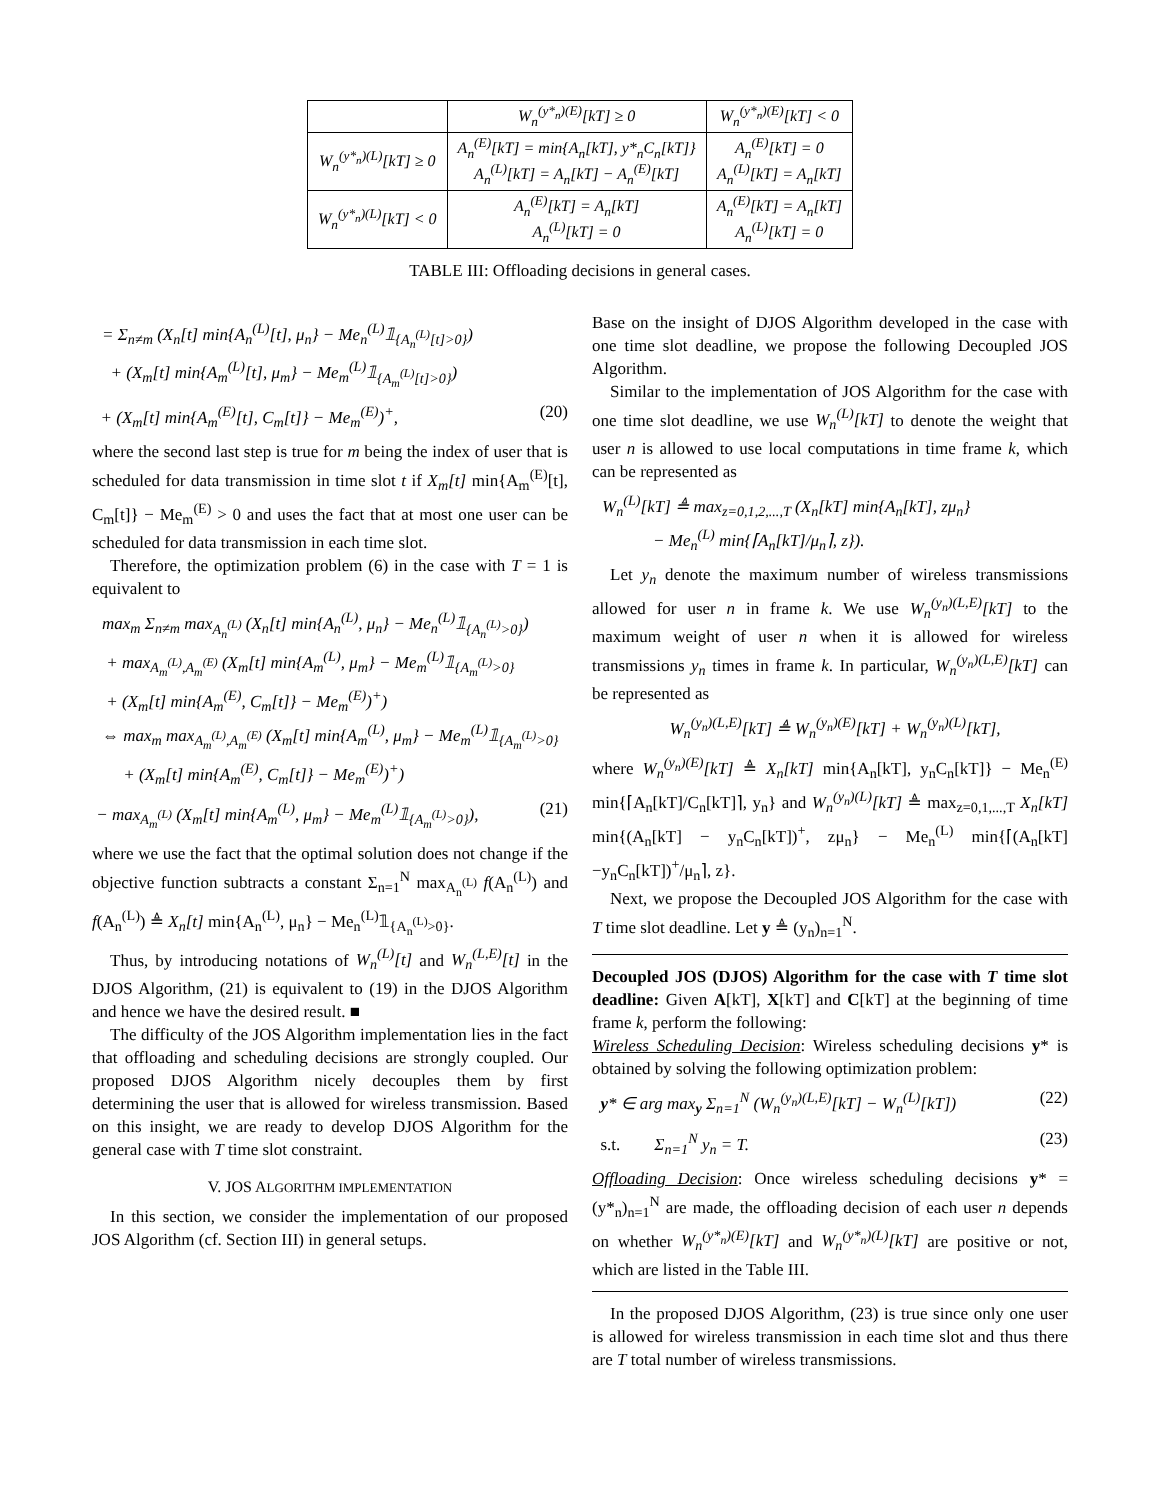| | W<sub>n</sub><sup>(y*<sub>n</sub>)(E)</sup>[kT] ≥ 0 | W<sub>n</sub><sup>(y*<sub>n</sub>)(E)</sup>[kT] < 0 |
| --- | --- | --- |
| W<sub>n</sub><sup>(y*<sub>n</sub>)(L)</sup>[kT] ≥ 0 | A<sub>n</sub><sup>(E)</sup>[kT] = min{A<sub>n</sub>[kT], y*<sub>n</sub>C<sub>n</sub>[kT]} A<sub>n</sub><sup>(L)</sup>[kT] = A<sub>n</sub>[kT] − A<sub>n</sub><sup>(E)</sup>[kT] | A<sub>n</sub><sup>(E)</sup>[kT] = 0 A<sub>n</sub><sup>(L)</sup>[kT] = A<sub>n</sub>[kT] |
| W<sub>n</sub><sup>(y*<sub>n</sub>)(L)</sup>[kT] < 0 | A<sub>n</sub><sup>(E)</sup>[kT] = A<sub>n</sub>[kT] A<sub>n</sub><sup>(L)</sup>[kT] = 0 | A<sub>n</sub><sup>(E)</sup>[kT] = A<sub>n</sub>[kT] A<sub>n</sub><sup>(L)</sup>[kT] = 0 |
TABLE III: Offloading decisions in general cases.
= Σ<sub>n≠m</sub> (X<sub>n</sub>[t] min{A<sub>n</sub><sup>(L)</sup>[t], μ<sub>n</sub>} − Me<sub>n</sub><sup>(L)</sup>𝟙<sub>{A<sub>n</sub><sup>(L)</sup>[t]>0}</sub>)
+ (X<sub>m</sub>[t] min{A<sub>m</sub><sup>(L)</sup>[t], μ<sub>m</sub>} − Me<sub>m</sub><sup>(L)</sup>𝟙<sub>{A<sub>m</sub><sup>(L)</sup>[t]>0}</sub>)
+ (X<sub>m</sub>[t] min{A<sub>m</sub><sup>(E)</sup>[t], C<sub>m</sub>[t]} − Me<sub>m</sub><sup>(E)</sup>)<sup>+</sup>, (20)
where the second last step is true for m being the index of user that is scheduled for data transmission in time slot t if X<sub>m</sub>[t] min{A<sub>m</sub><sup>(E)</sup>[t], C<sub>m</sub>[t]} − Me<sub>m</sub><sup>(E)</sup> > 0 and uses the fact that at most one user can be scheduled for data transmission in each time slot.
Therefore, the optimization problem (6) in the case with T = 1 is equivalent to
max<sub>m</sub> Σ<sub>n≠m</sub> max<sub>A<sub>n</sub><sup>(L)</sup></sub> (X<sub>n</sub>[t] min{A<sub>n</sub><sup>(L)</sup>, μ<sub>n</sub>} − Me<sub>n</sub><sup>(L)</sup>𝟙<sub>{A<sub>n</sub><sup>(L)</sup>>0}</sub>)
+ max<sub>A<sub>m</sub><sup>(L)</sup>,A<sub>m</sub><sup>(E)</sup></sub> (X<sub>m</sub>[t] min{A<sub>m</sub><sup>(L)</sup>, μ<sub>m</sub>} − Me<sub>m</sub><sup>(L)</sup>𝟙<sub>{A<sub>m</sub><sup>(L)</sup>>0}</sub>
+ (X<sub>m</sub>[t] min{A<sub>m</sub><sup>(E)</sup>, C<sub>m</sub>[t]} − Me<sub>m</sub><sup>(E)</sup>)<sup>+</sup>)
⇔ max<sub>m</sub> max<sub>A<sub>m</sub><sup>(L)</sup>,A<sub>m</sub><sup>(E)</sup></sub> (X<sub>m</sub>[t] min{A<sub>m</sub><sup>(L)</sup>, μ<sub>m</sub>} − Me<sub>m</sub><sup>(L)</sup>𝟙<sub>{A<sub>m</sub><sup>(L)</sup>>0}</sub>
+ (X<sub>m</sub>[t] min{A<sub>m</sub><sup>(E)</sup>, C<sub>m</sub>[t]} − Me<sub>m</sub><sup>(E)</sup>)<sup>+</sup>)
− max<sub>A<sub>m</sub><sup>(L)</sup></sub> (X<sub>m</sub>[t] min{A<sub>m</sub><sup>(L)</sup>, μ<sub>m</sub>} − Me<sub>m</sub><sup>(L)</sup>𝟙<sub>{A<sub>m</sub><sup>(L)</sup>>0}</sub>), (21)
where we use the fact that the optimal solution does not change if the objective function subtracts a constant Σ<sub>n=1</sub><sup>N</sup> max<sub>A<sub>n</sub><sup>(L)</sup></sub> f(A<sub>n</sub><sup>(L)</sup>) and f(A<sub>n</sub><sup>(L)</sup>) ≜ X<sub>n</sub>[t] min{A<sub>n</sub><sup>(L)</sup>, μ<sub>n</sub>} − Me<sub>n</sub><sup>(L)</sup>𝟙<sub>{A<sub>n</sub><sup>(L)</sup>>0}</sub>.
Thus, by introducing notations of W<sub>n</sub><sup>(L)</sup>[t] and W<sub>n</sub><sup>(L,E)</sup>[t] in the DJOS Algorithm, (21) is equivalent to (19) in the DJOS Algorithm and hence we have the desired result. ■
The difficulty of the JOS Algorithm implementation lies in the fact that offloading and scheduling decisions are strongly coupled. Our proposed DJOS Algorithm nicely decouples them by first determining the user that is allowed for wireless transmission. Based on this insight, we are ready to develop DJOS Algorithm for the general case with T time slot constraint.
V. JOS ALGORITHM IMPLEMENTATION
In this section, we consider the implementation of our proposed JOS Algorithm (cf. Section III) in general setups.
Base on the insight of DJOS Algorithm developed in the case with one time slot deadline, we propose the following Decoupled JOS Algorithm.
Similar to the implementation of JOS Algorithm for the case with one time slot deadline, we use W<sub>n</sub><sup>(L)</sup>[kT] to denote the weight that user n is allowed to use local computations in time frame k, which can be represented as
W<sub>n</sub><sup>(L)</sup>[kT] ≜ max<sub>z=0,1,2,...,T</sub> (X<sub>n</sub>[kT] min{A<sub>n</sub>[kT], zμ<sub>n</sub>}
− Me<sub>n</sub><sup>(L)</sup> min{⌈A<sub>n</sub>[kT]/μ<sub>n</sub>⌉, z}).
Let y<sub>n</sub> denote the maximum number of wireless transmissions allowed for user n in frame k. We use W<sub>n</sub><sup>(y<sub>n</sub>)(L,E)</sup>[kT] to the maximum weight of user n when it is allowed for wireless transmissions y<sub>n</sub> times in frame k. In particular, W<sub>n</sub><sup>(y<sub>n</sub>)(L,E)</sup>[kT] can be represented as
W<sub>n</sub><sup>(y<sub>n</sub>)(L,E)</sup>[kT] ≜ W<sub>n</sub><sup>(y<sub>n</sub>)(E)</sup>[kT] + W<sub>n</sub><sup>(y<sub>n</sub>)(L)</sup>[kT],
where W<sub>n</sub><sup>(y<sub>n</sub>)(E)</sup>[kT] ≜ X<sub>n</sub>[kT] min{A<sub>n</sub>[kT], y<sub>n</sub>C<sub>n</sub>[kT]} − Me<sub>n</sub><sup>(E)</sup> min{⌈A<sub>n</sub>[kT]/C<sub>n</sub>[kT]⌉, y<sub>n</sub>} and W<sub>n</sub><sup>(y<sub>n</sub>)(L)</sup>[kT] ≜ max<sub>z=0,1,...,T</sub> X<sub>n</sub>[kT] min{(A<sub>n</sub>[kT] − y<sub>n</sub>C<sub>n</sub>[kT])<sup>+</sup>, zμ<sub>n</sub>} − Me<sub>n</sub><sup>(L)</sup> min{⌈(A<sub>n</sub>[kT]−y<sub>n</sub>C<sub>n</sub>[kT])<sup>+</sup>/μ<sub>n</sub>⌉, z}.
Next, we propose the Decoupled JOS Algorithm for the case with T time slot deadline. Let y ≜ (y<sub>n</sub>)<sub>n=1</sub><sup>N</sup>.
Decoupled JOS (DJOS) Algorithm for the case with T time slot deadline: Given A[kT], X[kT] and C[kT] at the beginning of time frame k, perform the following:
Wireless Scheduling Decision: Wireless scheduling decisions y* is obtained by solving the following optimization problem:
y* ∈ arg max<sub>y</sub> Σ<sub>n=1</sub><sup>N</sup> (W<sub>n</sub><sup>(y<sub>n</sub>)(L,E)</sup>[kT] − W<sub>n</sub><sup>(L)</sup>[kT]) (22)
s.t. Σ<sub>n=1</sub><sup>N</sup> y<sub>n</sub> = T. (23)
Offloading Decision: Once wireless scheduling decisions y* = (y*<sub>n</sub>)<sub>n=1</sub><sup>N</sup> are made, the offloading decision of each user n depends on whether W<sub>n</sub><sup>(y*<sub>n</sub>)(E)</sup>[kT] and W<sub>n</sub><sup>(y*<sub>n</sub>)(L)</sup>[kT] are positive or not, which are listed in the Table III.
In the proposed DJOS Algorithm, (23) is true since only one user is allowed for wireless transmission in each time slot and thus there are T total number of wireless transmissions.